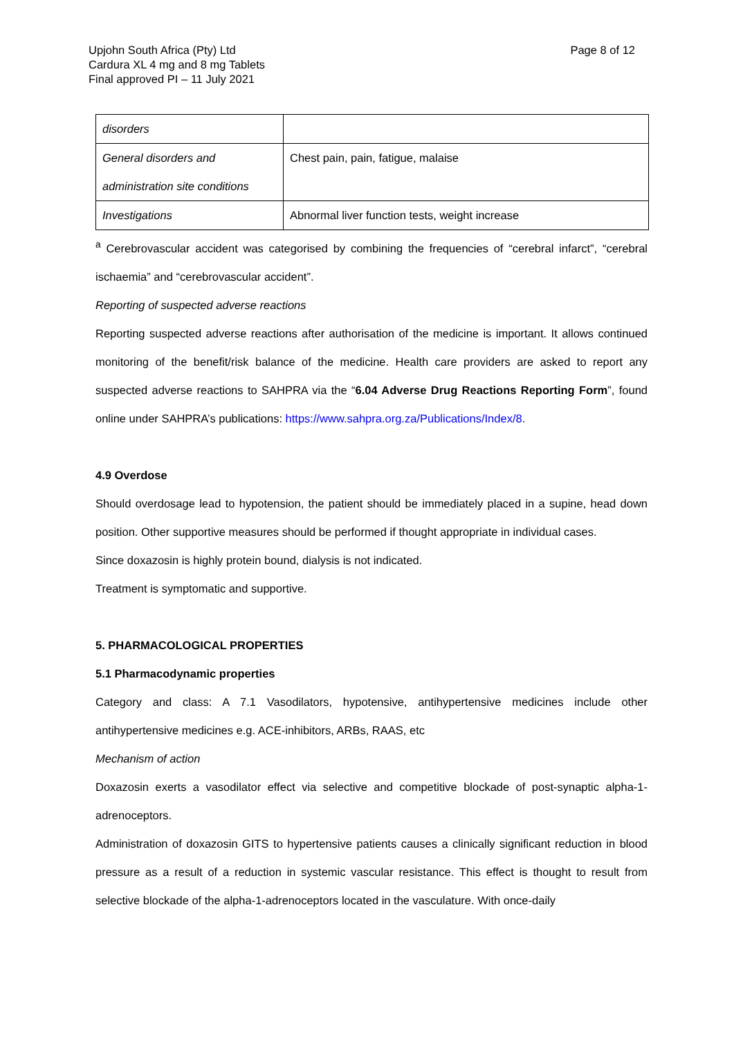Upjohn South Africa (Pty) Ltd
Cardura XL 4 mg and 8 mg Tablets
Final approved PI – 11 July 2021
Page 8 of 12
| disorders | |
| General disorders and administration site conditions | Chest pain, pain, fatigue, malaise |
| Investigations | Abnormal liver function tests, weight increase |
<sup>a</sup> Cerebrovascular accident was categorised by combining the frequencies of “cerebral infarct”, “cerebral ischaemia” and “cerebrovascular accident”.
Reporting of suspected adverse reactions
Reporting suspected adverse reactions after authorisation of the medicine is important. It allows continued monitoring of the benefit/risk balance of the medicine. Health care providers are asked to report any suspected adverse reactions to SAHPRA via the “6.04 Adverse Drug Reactions Reporting Form”, found online under SAHPRA’s publications: https://www.sahpra.org.za/Publications/Index/8.
4.9 Overdose
Should overdosage lead to hypotension, the patient should be immediately placed in a supine, head down position. Other supportive measures should be performed if thought appropriate in individual cases.
Since doxazosin is highly protein bound, dialysis is not indicated.
Treatment is symptomatic and supportive.
5. PHARMACOLOGICAL PROPERTIES
5.1 Pharmacodynamic properties
Category and class: A 7.1 Vasodilators, hypotensive, antihypertensive medicines include other antihypertensive medicines e.g. ACE-inhibitors, ARBs, RAAS, etc
Mechanism of action
Doxazosin exerts a vasodilator effect via selective and competitive blockade of post-synaptic alpha-1-adrenoceptors.
Administration of doxazosin GITS to hypertensive patients causes a clinically significant reduction in blood pressure as a result of a reduction in systemic vascular resistance. This effect is thought to result from selective blockade of the alpha-1-adrenoceptors located in the vasculature. With once-daily